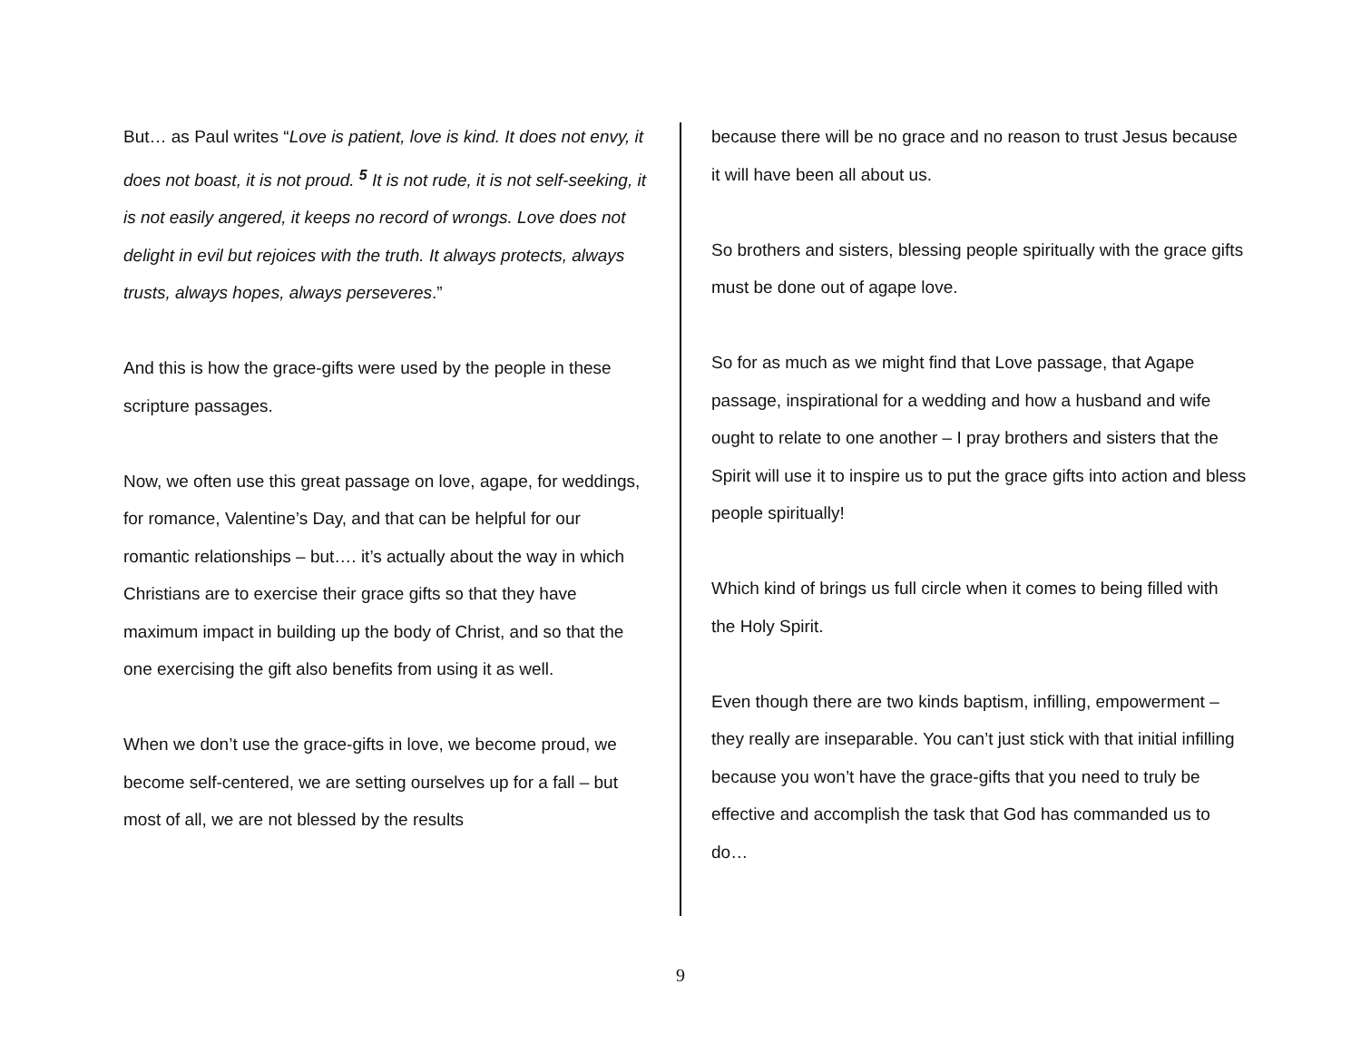But… as Paul writes “Love is patient, love is kind. It does not envy, it does not boast, it is not proud. <sup>5</sup> It is not rude, it is not self-seeking, it is not easily angered, it keeps no record of wrongs. Love does not delight in evil but rejoices with the truth. It always protects, always trusts, always hopes, always perseveres.”
And this is how the grace-gifts were used by the people in these scripture passages.
Now, we often use this great passage on love, agape, for weddings, for romance, Valentine’s Day, and that can be helpful for our romantic relationships – but…. it’s actually about the way in which Christians are to exercise their grace gifts so that they have maximum impact in building up the body of Christ, and so that the one exercising the gift also benefits from using it as well.
When we don’t use the grace-gifts in love, we become proud, we become self-centered, we are setting ourselves up for a fall – but most of all, we are not blessed by the results
because there will be no grace and no reason to trust Jesus because it will have been all about us.
So brothers and sisters, blessing people spiritually with the grace gifts must be done out of agape love.
So for as much as we might find that Love passage, that Agape passage, inspirational for a wedding and how a husband and wife ought to relate to one another – I pray brothers and sisters that the Spirit will use it to inspire us to put the grace gifts into action and bless people spiritually!
Which kind of brings us full circle when it comes to being filled with the Holy Spirit.
Even though there are two kinds baptism, infilling, empowerment – they really are inseparable. You can’t just stick with that initial infilling because you won’t have the grace-gifts that you need to truly be effective and accomplish the task that God has commanded us to do…
9